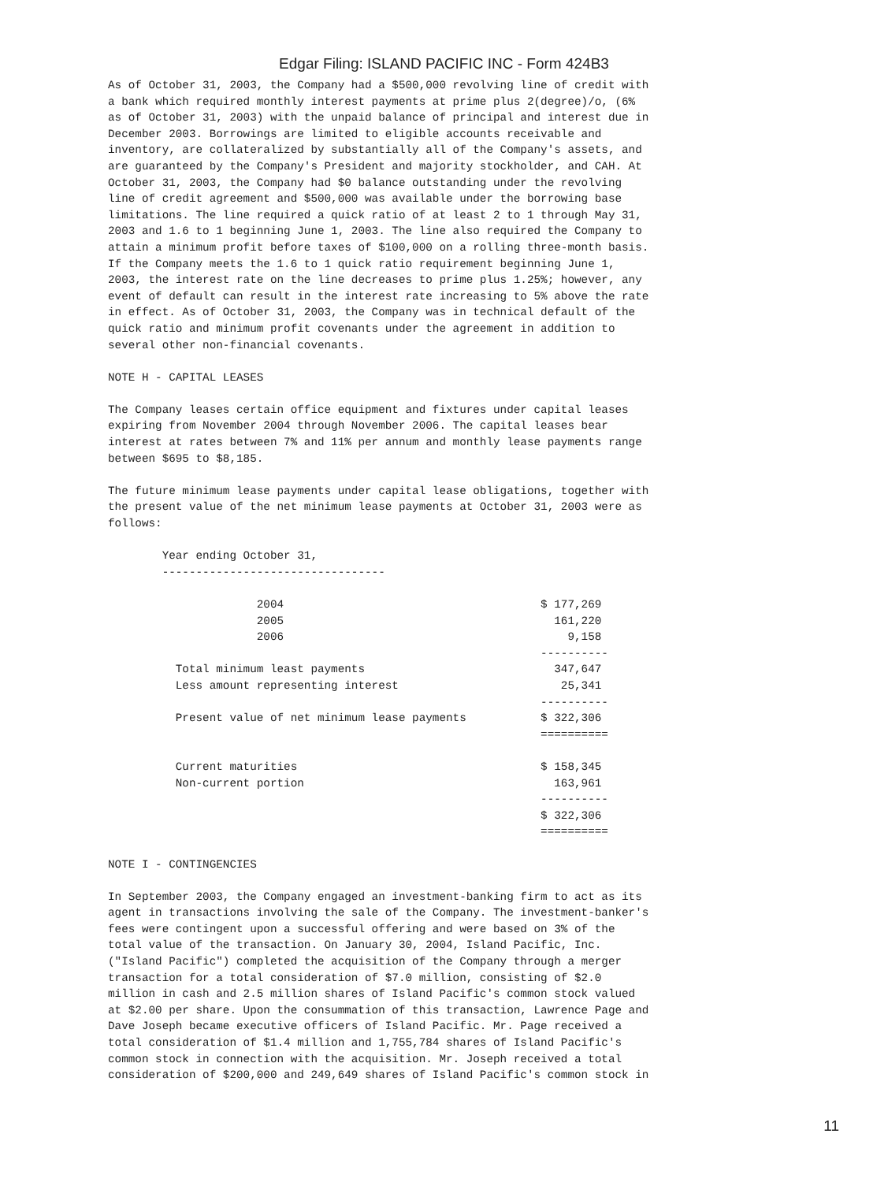Edgar Filing: ISLAND PACIFIC INC - Form 424B3
As of October 31, 2003, the Company had a $500,000 revolving line of credit with
a bank which required monthly interest payments at prime plus 2(degree)/o, (6%
as of October 31, 2003) with the unpaid balance of principal and interest due in
December 2003. Borrowings are limited to eligible accounts receivable and
inventory, are collateralized by substantially all of the Company's assets, and
are guaranteed by the Company's President and majority stockholder, and CAH. At
October 31, 2003, the Company had $0 balance outstanding under the revolving
line of credit agreement and $500,000 was available under the borrowing base
limitations. The line required a quick ratio of at least 2 to 1 through May 31,
2003 and 1.6 to 1 beginning June 1, 2003. The line also required the Company to
attain a minimum profit before taxes of $100,000 on a rolling three-month basis.
If the Company meets the 1.6 to 1 quick ratio requirement beginning June 1,
2003, the interest rate on the line decreases to prime plus 1.25%; however, any
event of default can result in the interest rate increasing to 5% above the rate
in effect. As of October 31, 2003, the Company was in technical default of the
quick ratio and minimum profit covenants under the agreement in addition to
several other non-financial covenants.

NOTE H - CAPITAL LEASES

The Company leases certain office equipment and fixtures under capital leases
expiring from November 2004 through November 2006. The capital leases bear
interest at rates between 7% and 11% per annum and monthly lease payments range
between $695 to $8,185.

The future minimum lease payments under capital lease obligations, together with
the present value of the net minimum lease payments at October 31, 2003 were as
follows:

        Year ending October 31,
        ---------------------------------

                      2004                                      $ 177,269
                      2005                                        161,220
                      2006                                          9,158
                                                                ----------
          Total minimum least payments                            347,647
          Less amount representing interest                        25,341
                                                                ----------
          Present value of net minimum lease payments           $ 322,306
                                                                ==========

          Current maturities                                    $ 158,345
          Non-current portion                                     163,961
                                                                ----------
                                                                $ 322,306
                                                                ==========

NOTE I - CONTINGENCIES

In September 2003, the Company engaged an investment-banking firm to act as its
agent in transactions involving the sale of the Company. The investment-banker's
fees were contingent upon a successful offering and were based on 3% of the
total value of the transaction. On January 30, 2004, Island Pacific, Inc.
("Island Pacific") completed the acquisition of the Company through a merger
transaction for a total consideration of $7.0 million, consisting of $2.0
million in cash and 2.5 million shares of Island Pacific's common stock valued
at $2.00 per share. Upon the consummation of this transaction, Lawrence Page and
Dave Joseph became executive officers of Island Pacific. Mr. Page received a
total consideration of $1.4 million and 1,755,784 shares of Island Pacific's
common stock in connection with the acquisition. Mr. Joseph received a total
consideration of $200,000 and 249,649 shares of Island Pacific's common stock in
11